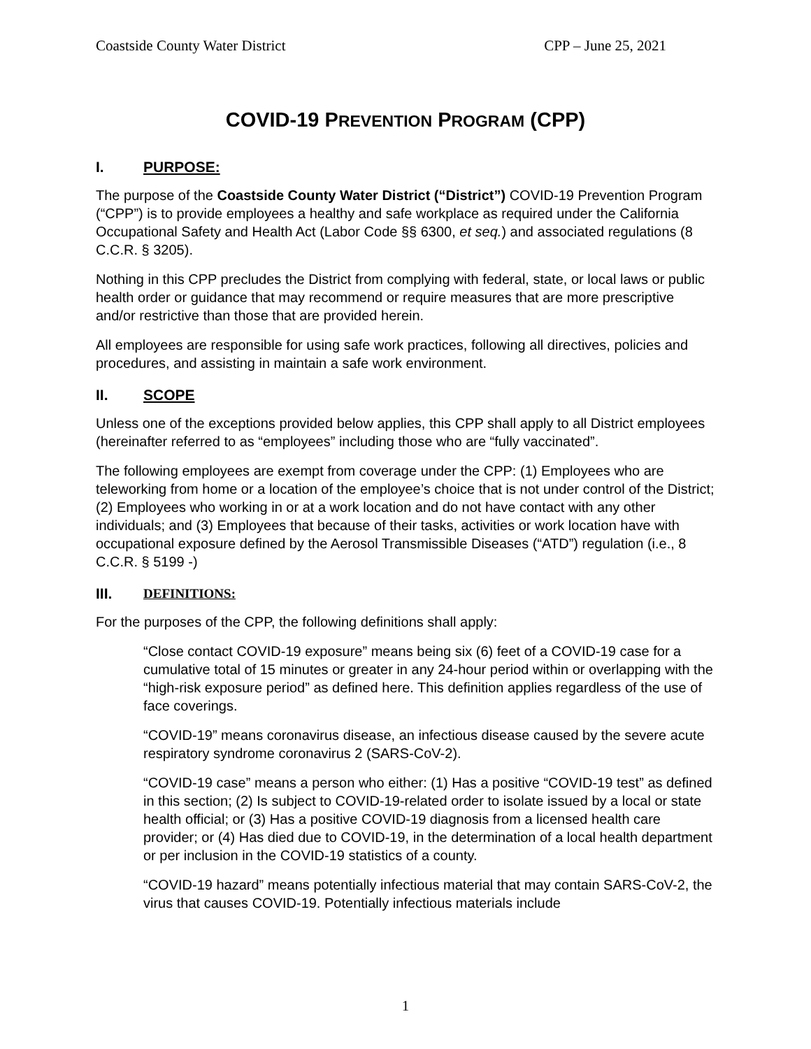Coastside County Water District CPP – June 25, 2021
COVID-19 PREVENTION PROGRAM (CPP)
I. PURPOSE:
The purpose of the Coastside County Water District (“District”) COVID-19 Prevention Program (“CPP”) is to provide employees a healthy and safe workplace as required under the California Occupational Safety and Health Act (Labor Code §§ 6300, et seq.) and associated regulations (8 C.C.R. § 3205).
Nothing in this CPP precludes the District from complying with federal, state, or local laws or public health order or guidance that may recommend or require measures that are more prescriptive and/or restrictive than those that are provided herein.
All employees are responsible for using safe work practices, following all directives, policies and procedures, and assisting in maintain a safe work environment.
II. SCOPE
Unless one of the exceptions provided below applies, this CPP shall apply to all District employees (hereinafter referred to as “employees” including those who are “fully vaccinated”.
The following employees are exempt from coverage under the CPP: (1) Employees who are teleworking from home or a location of the employee’s choice that is not under control of the District; (2) Employees who working in or at a work location and do not have contact with any other individuals; and (3) Employees that because of their tasks, activities or work location have with occupational exposure defined by the Aerosol Transmissible Diseases (“ATD”) regulation (i.e., 8 C.C.R. § 5199 -)
III. DEFINITIONS:
For the purposes of the CPP, the following definitions shall apply:
“Close contact COVID-19 exposure” means being six (6) feet of a COVID-19 case for a cumulative total of 15 minutes or greater in any 24-hour period within or overlapping with the “high-risk exposure period” as defined here. This definition applies regardless of the use of face coverings.
“COVID-19” means coronavirus disease, an infectious disease caused by the severe acute respiratory syndrome coronavirus 2 (SARS-CoV-2).
“COVID-19 case” means a person who either: (1) Has a positive “COVID-19 test” as defined in this section; (2) Is subject to COVID-19-related order to isolate issued by a local or state health official; or (3) Has a positive COVID-19 diagnosis from a licensed health care provider; or (4) Has died due to COVID-19, in the determination of a local health department or per inclusion in the COVID-19 statistics of a county.
“COVID-19 hazard” means potentially infectious material that may contain SARS-CoV-2, the virus that causes COVID-19. Potentially infectious materials include
1